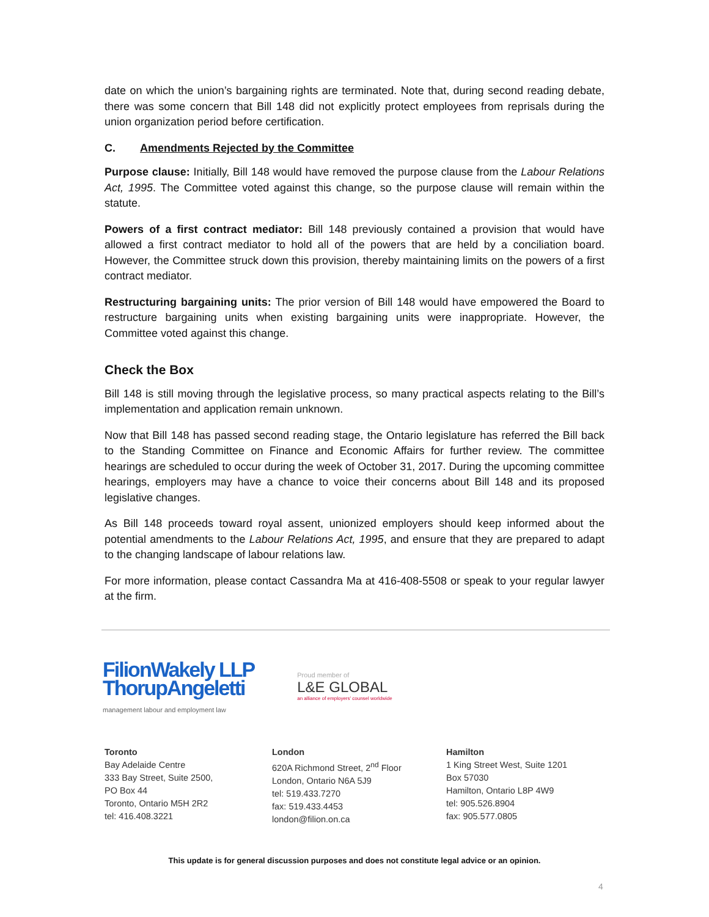date on which the union’s bargaining rights are terminated. Note that, during second reading debate, there was some concern that Bill 148 did not explicitly protect employees from reprisals during the union organization period before certification.
C. Amendments Rejected by the Committee
Purpose clause: Initially, Bill 148 would have removed the purpose clause from the Labour Relations Act, 1995. The Committee voted against this change, so the purpose clause will remain within the statute.
Powers of a first contract mediator: Bill 148 previously contained a provision that would have allowed a first contract mediator to hold all of the powers that are held by a conciliation board. However, the Committee struck down this provision, thereby maintaining limits on the powers of a first contract mediator.
Restructuring bargaining units: The prior version of Bill 148 would have empowered the Board to restructure bargaining units when existing bargaining units were inappropriate. However, the Committee voted against this change.
Check the Box
Bill 148 is still moving through the legislative process, so many practical aspects relating to the Bill’s implementation and application remain unknown.
Now that Bill 148 has passed second reading stage, the Ontario legislature has referred the Bill back to the Standing Committee on Finance and Economic Affairs for further review. The committee hearings are scheduled to occur during the week of October 31, 2017. During the upcoming committee hearings, employers may have a chance to voice their concerns about Bill 148 and its proposed legislative changes.
As Bill 148 proceeds toward royal assent, unionized employers should keep informed about the potential amendments to the Labour Relations Act, 1995, and ensure that they are prepared to adapt to the changing landscape of labour relations law.
For more information, please contact Cassandra Ma at 416-408-5508 or speak to your regular lawyer at the firm.
FilionWakely LLP
ThorupAngeletti
management labour and employment law
Proud member of
L&E GLOBAL
an alliance of employers' counsel worldwide
Toronto
Bay Adelaide Centre
333 Bay Street, Suite 2500,
PO Box 44
Toronto, Ontario M5H 2R2
tel: 416.408.3221
London
620A Richmond Street, 2<sup>nd</sup> Floor
London, Ontario N6A 5J9
tel: 519.433.7270
fax: 519.433.4453
london@filion.on.ca
Hamilton
1 King Street West, Suite 1201
Box 57030
Hamilton, Ontario L8P 4W9
tel: 905.526.8904
fax: 905.577.0805
This update is for general discussion purposes and does not constitute legal advice or an opinion.
4